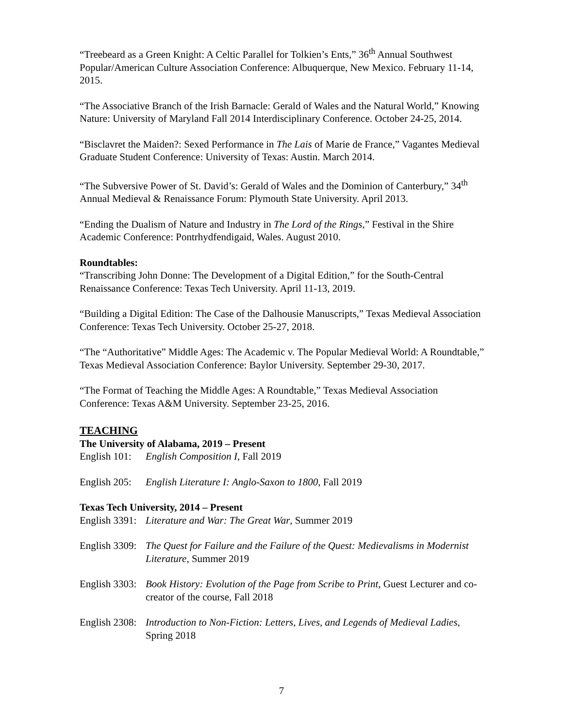“Treebeard as a Green Knight: A Celtic Parallel for Tolkien’s Ents,” 36<sup>th</sup> Annual Southwest Popular/American Culture Association Conference: Albuquerque, New Mexico. February 11-14, 2015.
“The Associative Branch of the Irish Barnacle: Gerald of Wales and the Natural World,” Knowing Nature: University of Maryland Fall 2014 Interdisciplinary Conference. October 24-25, 2014.
“Bisclavret the Maiden?: Sexed Performance in The Lais of Marie de France,” Vagantes Medieval Graduate Student Conference: University of Texas: Austin. March 2014.
“The Subversive Power of St. David’s: Gerald of Wales and the Dominion of Canterbury,” 34<sup>th</sup> Annual Medieval & Renaissance Forum: Plymouth State University. April 2013.
“Ending the Dualism of Nature and Industry in The Lord of the Rings,” Festival in the Shire Academic Conference: Pontrhydfendigaid, Wales. August 2010.
Roundtables:
“Transcribing John Donne: The Development of a Digital Edition,” for the South-Central Renaissance Conference: Texas Tech University. April 11-13, 2019.
“Building a Digital Edition: The Case of the Dalhousie Manuscripts,” Texas Medieval Association Conference: Texas Tech University. October 25-27, 2018.
“The “Authoritative” Middle Ages: The Academic v. The Popular Medieval World: A Roundtable,” Texas Medieval Association Conference: Baylor University. September 29-30, 2017.
“The Format of Teaching the Middle Ages: A Roundtable,” Texas Medieval Association Conference: Texas A&M University. September 23-25, 2016.
TEACHING
The University of Alabama, 2019 – Present
English 101: English Composition I, Fall 2019
English 205: English Literature I: Anglo-Saxon to 1800, Fall 2019
Texas Tech University, 2014 – Present
English 3391: Literature and War: The Great War, Summer 2019
English 3309: The Quest for Failure and the Failure of the Quest: Medievalisms in Modernist Literature, Summer 2019
English 3303: Book History: Evolution of the Page from Scribe to Print, Guest Lecturer and co-creator of the course, Fall 2018
English 2308: Introduction to Non-Fiction: Letters, Lives, and Legends of Medieval Ladies, Spring 2018
7